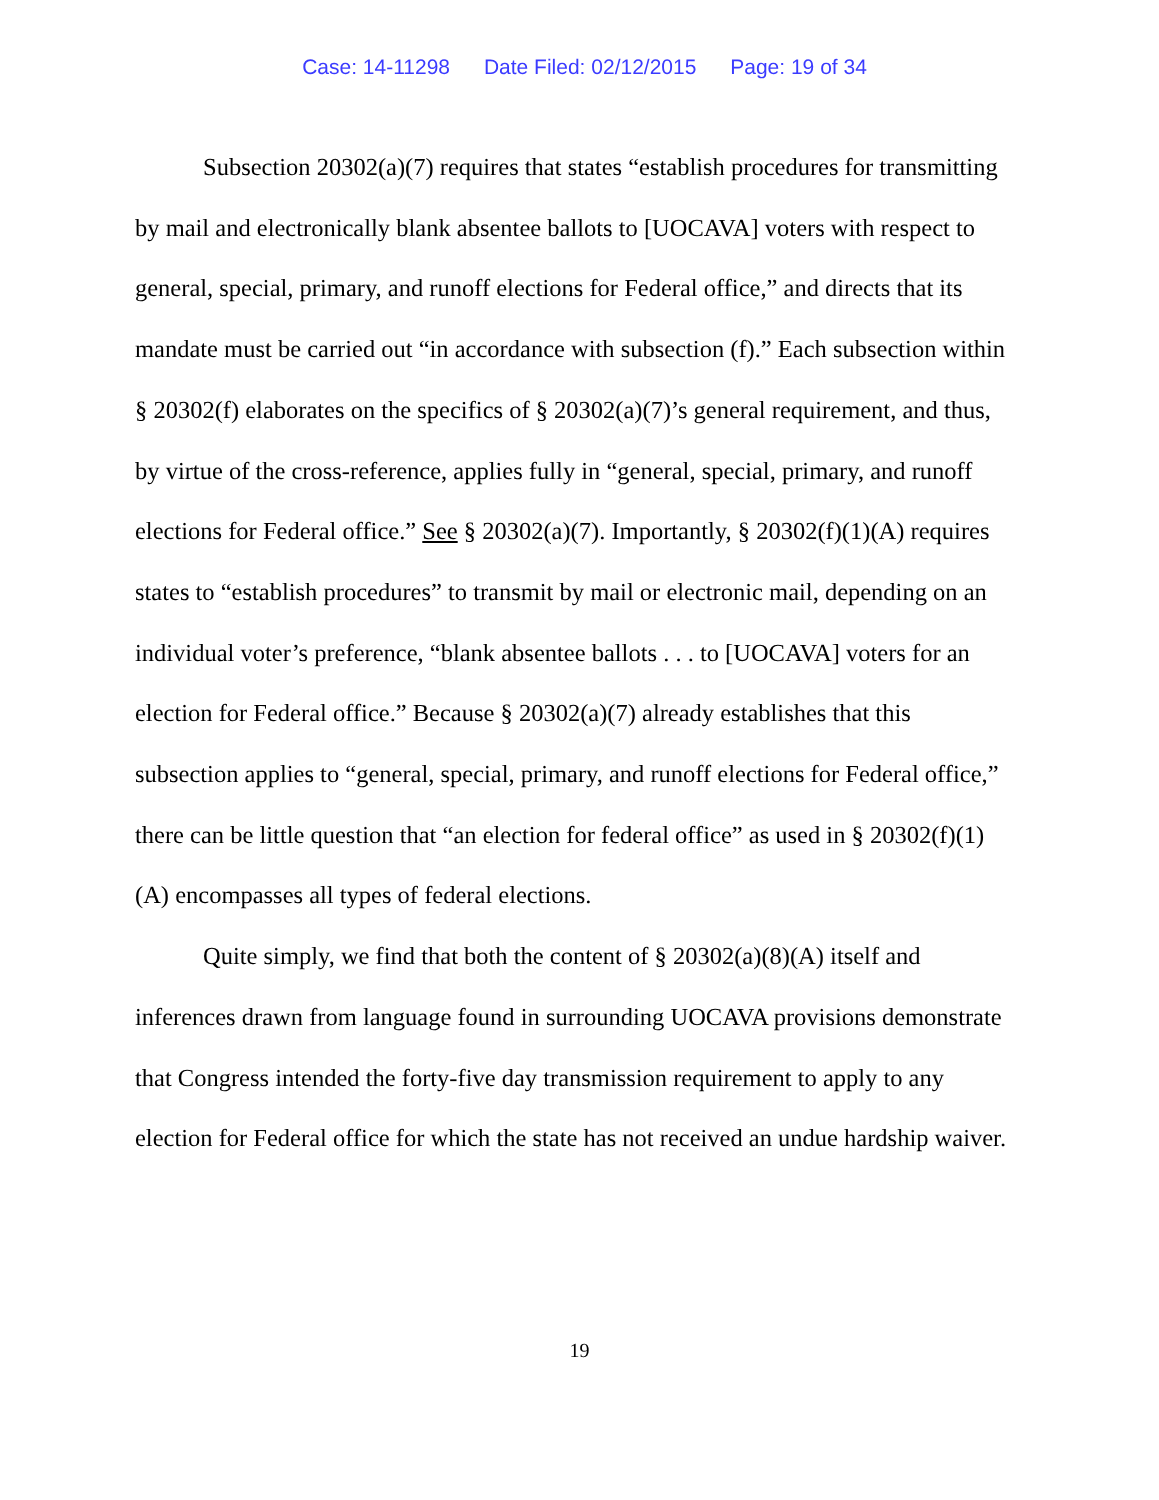Case: 14-11298 Date Filed: 02/12/2015 Page: 19 of 34
Subsection 20302(a)(7) requires that states “establish procedures for transmitting by mail and electronically blank absentee ballots to [UOCAVA] voters with respect to general, special, primary, and runoff elections for Federal office,” and directs that its mandate must be carried out “in accordance with subsection (f).” Each subsection within § 20302(f) elaborates on the specifics of § 20302(a)(7)’s general requirement, and thus, by virtue of the cross-reference, applies fully in “general, special, primary, and runoff elections for Federal office.” See § 20302(a)(7). Importantly, § 20302(f)(1)(A) requires states to “establish procedures” to transmit by mail or electronic mail, depending on an individual voter’s preference, “blank absentee ballots . . . to [UOCAVA] voters for an election for Federal office.” Because § 20302(a)(7) already establishes that this subsection applies to “general, special, primary, and runoff elections for Federal office,” there can be little question that “an election for federal office” as used in § 20302(f)(1)(A) encompasses all types of federal elections.
Quite simply, we find that both the content of § 20302(a)(8)(A) itself and inferences drawn from language found in surrounding UOCAVA provisions demonstrate that Congress intended the forty-five day transmission requirement to apply to any election for Federal office for which the state has not received an undue hardship waiver.
19